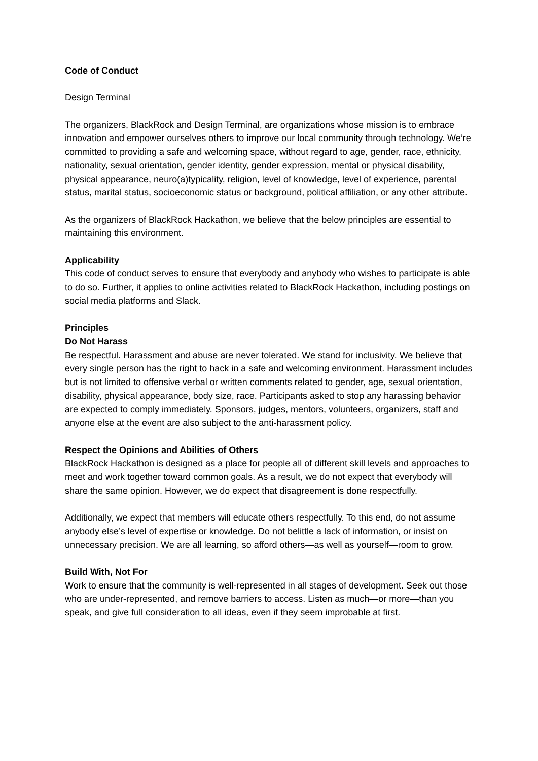Code of Conduct
Design Terminal
The organizers, BlackRock and Design Terminal, are organizations whose mission is to embrace innovation and empower ourselves others to improve our local community through technology. We’re committed to providing a safe and welcoming space, without regard to age, gender, race, ethnicity, nationality, sexual orientation, gender identity, gender expression, mental or physical disability, physical appearance, neuro(a)typicality, religion, level of knowledge, level of experience, parental status, marital status, socioeconomic status or background, political affiliation, or any other attribute.
As the organizers of BlackRock Hackathon, we believe that the below principles are essential to maintaining this environment.
Applicability
This code of conduct serves to ensure that everybody and anybody who wishes to participate is able to do so. Further, it applies to online activities related to BlackRock Hackathon, including postings on social media platforms and Slack.
Principles
Do Not Harass
Be respectful. Harassment and abuse are never tolerated. We stand for inclusivity. We believe that every single person has the right to hack in a safe and welcoming environment. Harassment includes but is not limited to offensive verbal or written comments related to gender, age, sexual orientation, disability, physical appearance, body size, race. Participants asked to stop any harassing behavior are expected to comply immediately. Sponsors, judges, mentors, volunteers, organizers, staff and anyone else at the event are also subject to the anti-harassment policy.
Respect the Opinions and Abilities of Others
BlackRock Hackathon is designed as a place for people all of different skill levels and approaches to meet and work together toward common goals. As a result, we do not expect that everybody will share the same opinion. However, we do expect that disagreement is done respectfully.
Additionally, we expect that members will educate others respectfully. To this end, do not assume anybody else’s level of expertise or knowledge. Do not belittle a lack of information, or insist on unnecessary precision. We are all learning, so afford others—as well as yourself—room to grow.
Build With, Not For
Work to ensure that the community is well-represented in all stages of development. Seek out those who are under-represented, and remove barriers to access. Listen as much—or more—than you speak, and give full consideration to all ideas, even if they seem improbable at first.